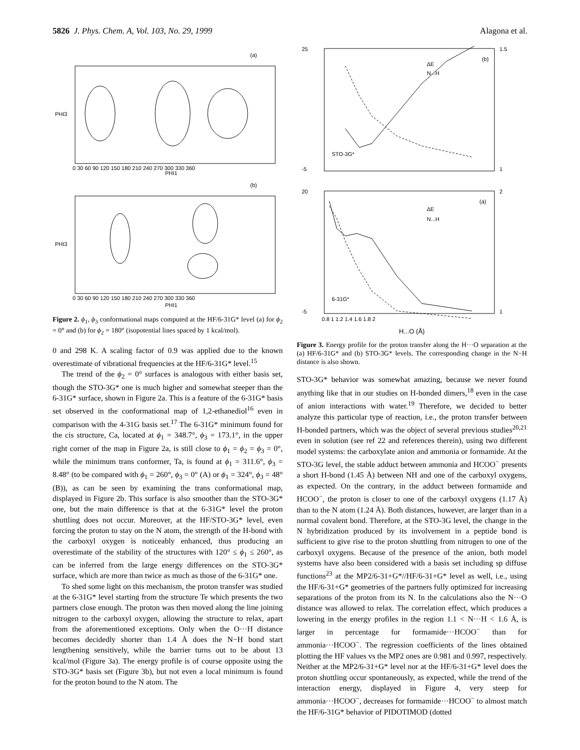5826 J. Phys. Chem. A, Vol. 103, No. 29, 1999 Alagona et al.
(a)
PHI3
0 30 60 90 120 150 180 210 240 270 300 330 360
PHI1
(b)
PHI3
0 30 60 90 120 150 180 210 240 270 300 330 360
PHI1
Figure 2. ϕ<sub>1</sub>, ϕ<sub>3</sub> conformational maps computed at the HF/6-31G* level (a) for ϕ<sub>2</sub> = 0° and (b) for ϕ<sub>2</sub> = 180° (isopotential lines spaced by 1 kcal/mol).
0 and 298 K. A scaling factor of 0.9 was applied due to the known overestimate of vibrational frequencies at the HF/6-31G* level.<sup>15</sup>
The trend of the ϕ<sub>2</sub> = 0° surfaces is analogous with either basis set, though the STO-3G* one is much higher and somewhat steeper than the 6-31G* surface, shown in Figure 2a. This is a feature of the 6-31G* basis set observed in the conformational map of 1,2-ethanediol<sup>16</sup> even in comparison with the 4-31G basis set.<sup>17</sup> The 6-31G* minimum found for the cis structure, Ca, located at ϕ<sub>1</sub> = 348.7°, ϕ<sub>3</sub> = 173.1°, in the upper right corner of the map in Figure 2a, is still close to ϕ<sub>1</sub> = ϕ<sub>2</sub> = ϕ<sub>3</sub> = 0°, while the minimum trans conformer, Ta, is found at ϕ<sub>1</sub> = 311.6°, ϕ<sub>3</sub> = 8.48° (to be compared with ϕ<sub>1</sub> = 260°, ϕ<sub>3</sub> = 0° (A) or ϕ<sub>1</sub> = 324°, ϕ<sub>3</sub> = 48° (B)), as can be seen by examining the trans conformational map, displayed in Figure 2b. This surface is also smoother than the STO-3G* one, but the main difference is that at the 6-31G* level the proton shuttling does not occur. Moreover, at the HF/STO-3G* level, even forcing the proton to stay on the N atom, the strength of the H-bond with the carboxyl oxygen is noticeably enhanced, thus producing an overestimate of the stability of the structures with 120° ≤ ϕ<sub>1</sub> ≤ 260°, as can be inferred from the large energy differences on the STO-3G* surface, which are more than twice as much as those of the 6-31G* one.
To shed some light on this mechanism, the proton transfer was studied at the 6-31G* level starting from the structure Te which presents the two partners close enough. The proton was then moved along the line joining nitrogen to the carboxyl oxygen, allowing the structure to relax, apart from the aforementioned exceptions. Only when the O···H distance becomes decidedly shorter than 1.4 Å does the N−H bond start lengthening sensitively, while the barrier turns out to be about 13 kcal/mol (Figure 3a). The energy profile is of course opposite using the STO-3G* basis set (Figure 3b), but not even a local minimum is found for the proton bound to the N atom. The
25
-5
1.5
1
(b)
ΔE
N...H
STO-3G*
20
-5
2
1
(a)
ΔE
N...H
6-31G*
0.8 1 1.2 1.4 1.6 1.8 2
H...O (Å)
Figure 3. Energy profile for the proton transfer along the H···O separation at the (a) HF/6-31G* and (b) STO-3G* levels. The corresponding change in the N−H distance is also shown.
STO-3G* behavior was somewhat amazing, because we never found anything like that in our studies on H-bonded dimers,<sup>18</sup> even in the case of anion interactions with water.<sup>19</sup> Therefore, we decided to better analyze this particular type of reaction, i.e., the proton transfer between H-bonded partners, which was the object of several previous studies<sup>20,21</sup> even in solution (see ref 22 and references therein), using two different model systems: the carboxylate anion and ammonia or formamide. At the STO-3G level, the stable adduct between ammonia and HCOO<sup>−</sup> presents a short H-bond (1.45 Å) between NH and one of the carboxyl oxygens, as expected. On the contrary, in the adduct between formamide and HCOO<sup>−</sup>, the proton is closer to one of the carboxyl oxygens (1.17 Å) than to the N atom (1.24 Å). Both distances, however, are larger than in a normal covalent bond. Therefore, at the STO-3G level, the change in the N hybridization produced by its involvement in a peptide bond is sufficient to give rise to the proton shuttling from nitrogen to one of the carboxyl oxygens. Because of the presence of the anion, both model systems have also been considered with a basis set including sp diffuse functions<sup>23</sup> at the MP2/6-31+G*//HF/6-31+G* level as well, i.e., using the HF/6-31+G* geometries of the partners fully optimized for increasing separations of the proton from its N. In the calculations also the N···O distance was allowed to relax. The correlation effect, which produces a lowering in the energy profiles in the region 1.1 < N···H < 1.6 Å, is larger in percentage for formamide···HCOO<sup>−</sup> than for ammonia···HCOO<sup>−</sup>. The regression coefficients of the lines obtained plotting the HF values vs the MP2 ones are 0.981 and 0.997, respectively. Neither at the MP2/6-31+G* level nor at the HF/6-31+G* level does the proton shuttling occur spontaneously, as expected, while the trend of the interaction energy, displayed in Figure 4, very steep for ammonia···HCOO<sup>−</sup>, decreases for formamide···HCOO<sup>−</sup> to almost match the HF/6-31G* behavior of PIDOTIMOD (dotted